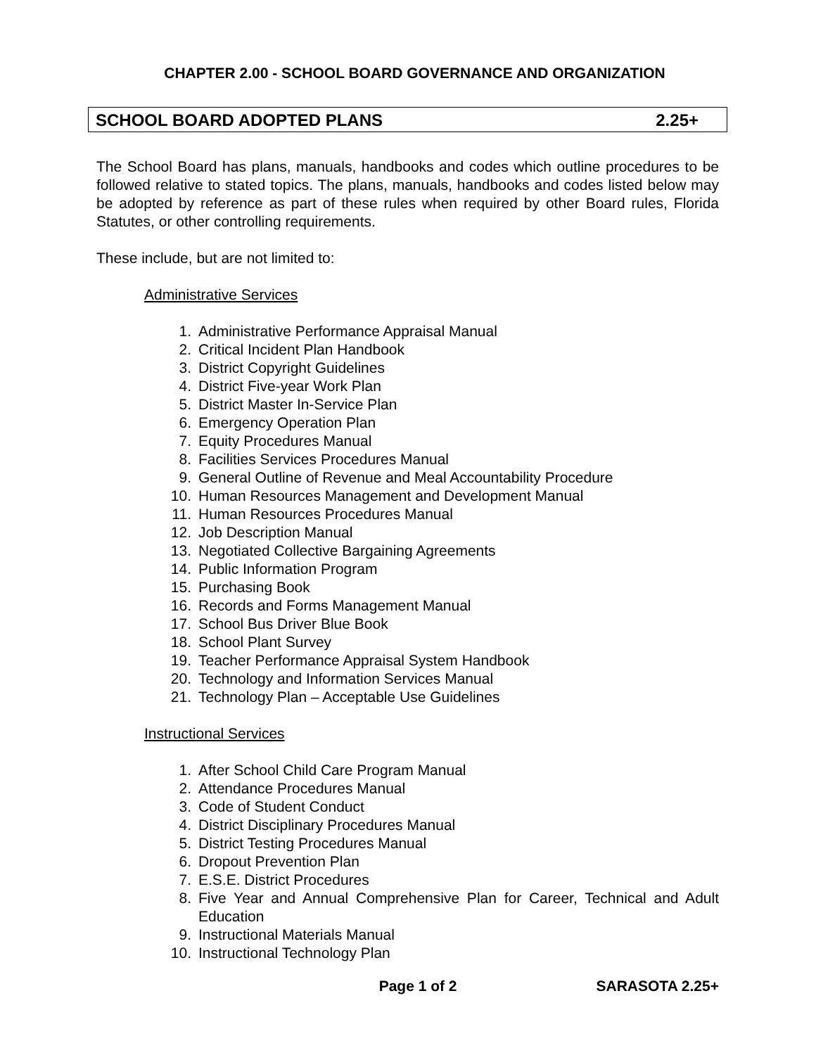CHAPTER 2.00 - SCHOOL BOARD GOVERNANCE AND ORGANIZATION
SCHOOL BOARD ADOPTED PLANS 2.25+
The School Board has plans, manuals, handbooks and codes which outline procedures to be followed relative to stated topics. The plans, manuals, handbooks and codes listed below may be adopted by reference as part of these rules when required by other Board rules, Florida Statutes, or other controlling requirements.
These include, but are not limited to:
Administrative Services
1. Administrative Performance Appraisal Manual
2. Critical Incident Plan Handbook
3. District Copyright Guidelines
4. District Five-year Work Plan
5. District Master In-Service Plan
6. Emergency Operation Plan
7. Equity Procedures Manual
8. Facilities Services Procedures Manual
9. General Outline of Revenue and Meal Accountability Procedure
10. Human Resources Management and Development Manual
11. Human Resources Procedures Manual
12. Job Description Manual
13. Negotiated Collective Bargaining Agreements
14. Public Information Program
15. Purchasing Book
16. Records and Forms Management Manual
17. School Bus Driver Blue Book
18. School Plant Survey
19. Teacher Performance Appraisal System Handbook
20. Technology and Information Services Manual
21. Technology Plan – Acceptable Use Guidelines
Instructional Services
1. After School Child Care Program Manual
2. Attendance Procedures Manual
3. Code of Student Conduct
4. District Disciplinary Procedures Manual
5. District Testing Procedures Manual
6. Dropout Prevention Plan
7. E.S.E. District Procedures
8. Five Year and Annual Comprehensive Plan for Career, Technical and Adult Education
9. Instructional Materials Manual
10. Instructional Technology Plan
Page 1 of 2 SARASOTA 2.25+